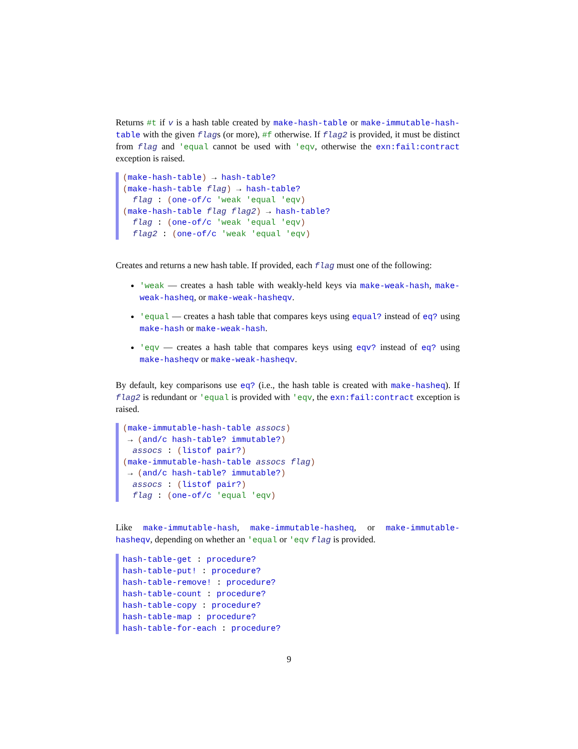Returns #t if v is a hash table created by make-hash-table or make-immutable-hash-table with the given flags (or more), #f otherwise. If flag2 is provided, it must be distinct from flag and 'equal cannot be used with 'eqv, otherwise the exn:fail:contract exception is raised.
(make-hash-table) → hash-table? (make-hash-table flag) → hash-table? flag : (one-of/c 'weak 'equal 'eqv) (make-hash-table flag flag2) → hash-table? flag : (one-of/c 'weak 'equal 'eqv) flag2 : (one-of/c 'weak 'equal 'eqv)
Creates and returns a new hash table. If provided, each flag must one of the following:
'weak — creates a hash table with weakly-held keys via make-weak-hash, make-weak-hasheq, or make-weak-hasheqv.
'equal — creates a hash table that compares keys using equal? instead of eq? using make-hash or make-weak-hash.
'eqv — creates a hash table that compares keys using eqv? instead of eq? using make-hasheqv or make-weak-hasheqv.
By default, key comparisons use eq? (i.e., the hash table is created with make-hasheq). If flag2 is redundant or 'equal is provided with 'eqv, the exn:fail:contract exception is raised.
(make-immutable-hash-table assocs) → (and/c hash-table? immutable?) assocs : (listof pair?) (make-immutable-hash-table assocs flag) → (and/c hash-table? immutable?) assocs : (listof pair?) flag : (one-of/c 'equal 'eqv)
Like make-immutable-hash, make-immutable-hasheq, or make-immutable-hasheqv, depending on whether an 'equal or 'eqv flag is provided.
hash-table-get : procedure? hash-table-put! : procedure? hash-table-remove! : procedure? hash-table-count : procedure? hash-table-copy : procedure? hash-table-map : procedure? hash-table-for-each : procedure?
9